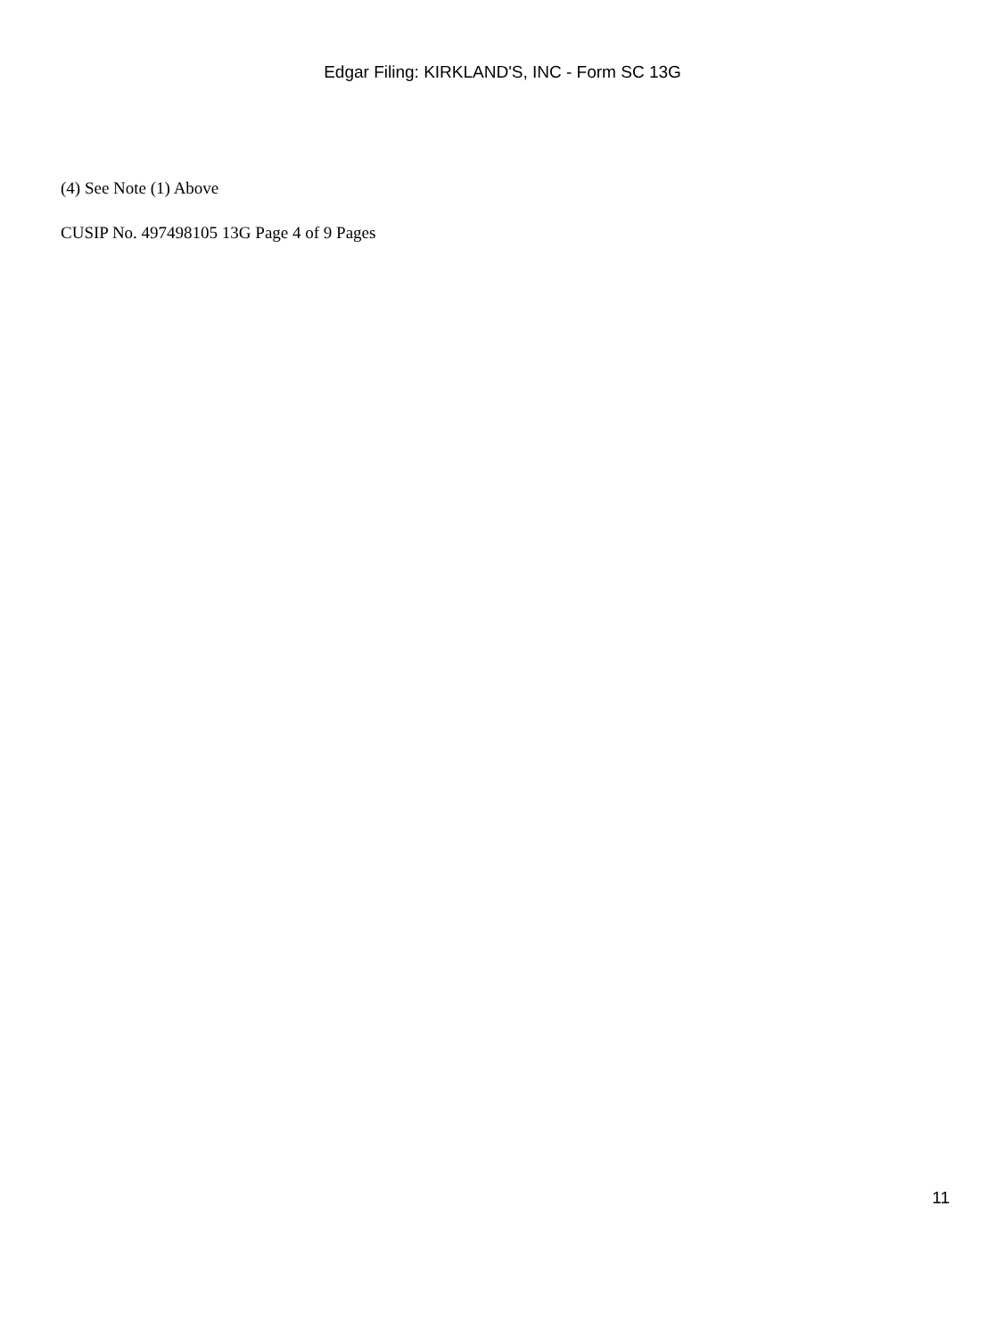Edgar Filing: KIRKLAND'S, INC - Form SC 13G
(4) See Note (1) Above
CUSIP No. 497498105 13G Page 4 of 9 Pages
11